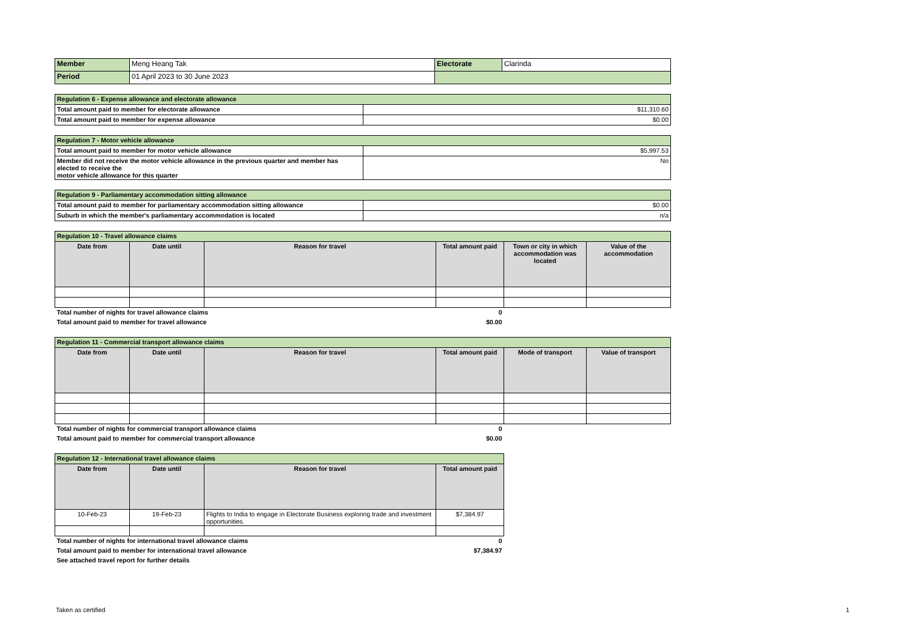| Member | Meng Heang Tak | Electorate | Clarinda |
| Period | 01 April 2023 to 30 June 2023 | | |
| Regulation 6 - Expense allowance and electorate allowance | |
| Total amount paid to member for electorate allowance | $11,310.60 |
| Total amount paid to member for expense allowance | $0.00 |
| Regulation 7 - Motor vehicle allowance | |
| Total amount paid to member for motor vehicle allowance | $5,997.53 |
| Member did not receive the motor vehicle allowance in the previous quarter and member has elected to receive the motor vehicle allowance for this quarter | No |
| Regulation 9 - Parliamentary accommodation sitting allowance | |
| Total amount paid to member for parliamentary accommodation sitting allowance | $0.00 |
| Suburb in which the member's parliamentary accommodation is located | n/a |
| Regulation 10 - Travel allowance claims | | | | | |
| Date from | Date until | Reason for travel | Total amount paid | Town or city in which accommodation was located | Value of the accommodation |
| Total number of nights for travel allowance claims | | | 0 | | |
| Total amount paid to member for travel allowance | | | $0.00 | | |
| Regulation 11 - Commercial transport allowance claims | | | | | |
| Date from | Date until | Reason for travel | Total amount paid | Mode of transport | Value of transport |
| Total number of nights for commercial transport allowance claims | | | 0 | | |
| Total amount paid to member for commercial transport allowance | | | $0.00 | | |
| Regulation 12 - International travel allowance claims | | | |
| Date from | Date until | Reason for travel | Total amount paid |
| 10-Feb-23 | 19-Feb-23 | Flights to India to engage in Electorate Business exploring trade and investment opportunities. | $7,384.97 |
| Total number of nights for international travel allowance claims | | | 0 |
| Total amount paid to member for international travel allowance | | | $7,384.97 |
| See attached travel report for further details | | | |
Taken as certified 1